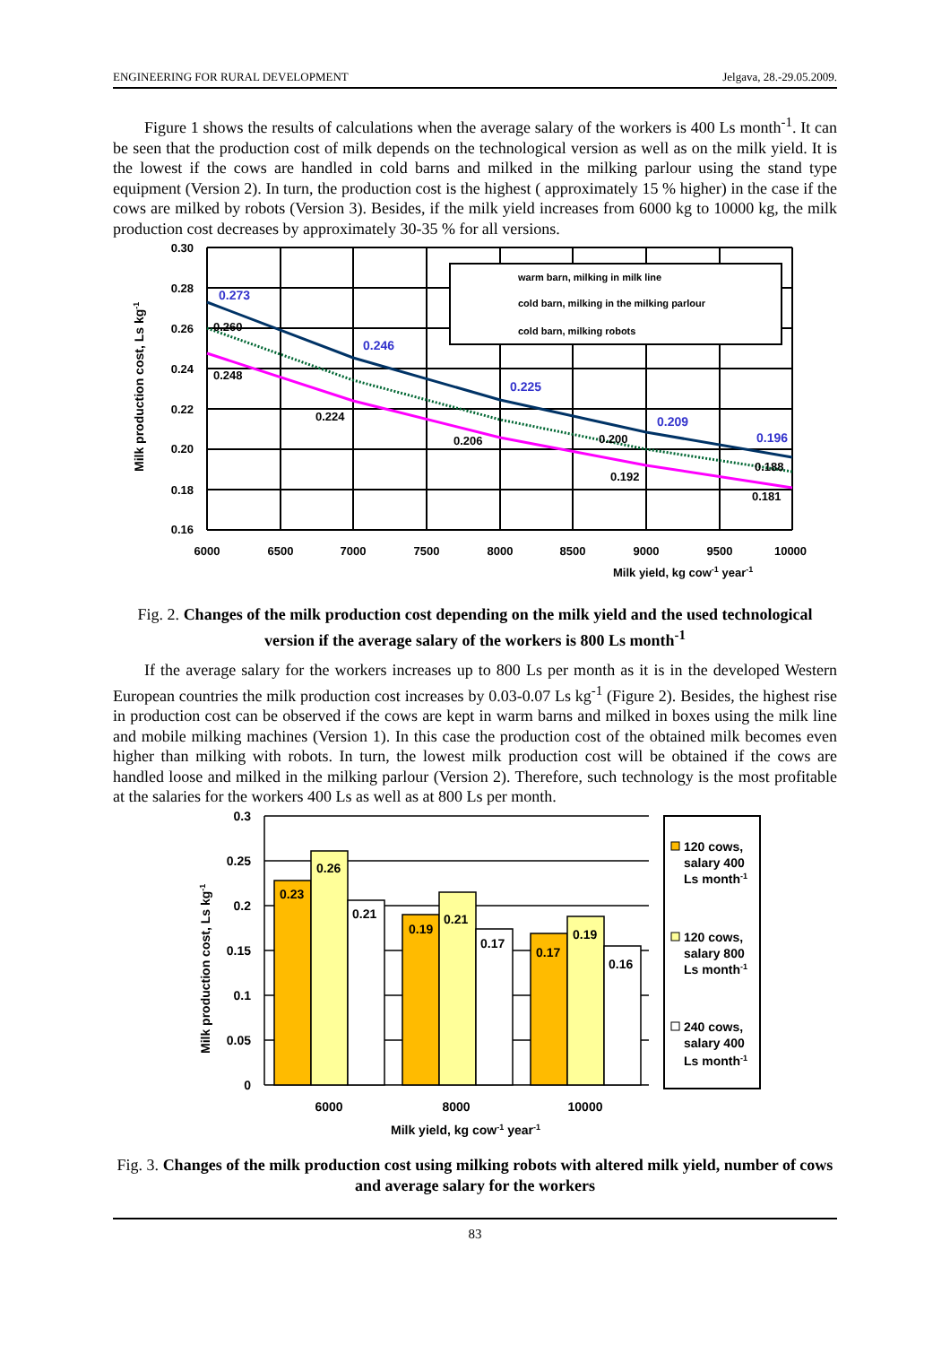ENGINEERING FOR RURAL DEVELOPMENT Jelgava, 28.-29.05.2009.
Figure 1 shows the results of calculations when the average salary of the workers is 400 Ls month<sup>-1</sup>. It can be seen that the production cost of milk depends on the technological version as well as on the milk yield. It is the lowest if the cows are handled in cold barns and milked in the milking parlour using the stand type equipment (Version 2). In turn, the production cost is the highest ( approximately 15 % higher) in the case if the cows are milked by robots (Version 3). Besides, if the milk yield increases from 6000 kg to 10000 kg, the milk production cost decreases by approximately 30-35 % for all versions.
warm barn, milking in milk line
cold barn, milking in the milking parlour
cold barn, milking robots
0.30
0.28
0.26
0.24
0.22
0.20
0.18
0.16
6000
6500
7000
7500
8000
8500
9000
9500
10000
Milk yield, kg cow-1 year-1
Milk production cost, Ls kg-1
0.273
0.246
0.225
0.209
0.196
0.260
0.248
0.224
0.206
0.200
0.192
0.188
0.181
Fig. 2. Changes of the milk production cost depending on the milk yield and the used technological version if the average salary of the workers is 800 Ls month<sup>-1</sup>
If the average salary for the workers increases up to 800 Ls per month as it is in the developed Western European countries the milk production cost increases by 0.03-0.07 Ls kg<sup>-1</sup> (Figure 2). Besides, the highest rise in production cost can be observed if the cows are kept in warm barns and milked in boxes using the milk line and mobile milking machines (Version 1). In this case the production cost of the obtained milk becomes even higher than milking with robots. In turn, the lowest milk production cost will be obtained if the cows are handled loose and milked in the milking parlour (Version 2). Therefore, such technology is the most profitable at the salaries for the workers 400 Ls as well as at 800 Ls per month.
0.23
0.26
0.21
0.19
0.21
0.17
0.17
0.19
0.16
0.3
0.25
0.2
0.15
0.1
0.05
0
6000
8000
10000
Milk yield, kg cow-1 year-1
Milk production cost, Ls kg-1
120 cows,
salary 400
Ls month-1
120 cows,
salary 800
Ls month-1
240 cows,
salary 400
Ls month-1
Fig. 3. Changes of the milk production cost using milking robots with altered milk yield, number of cows and average salary for the workers
83